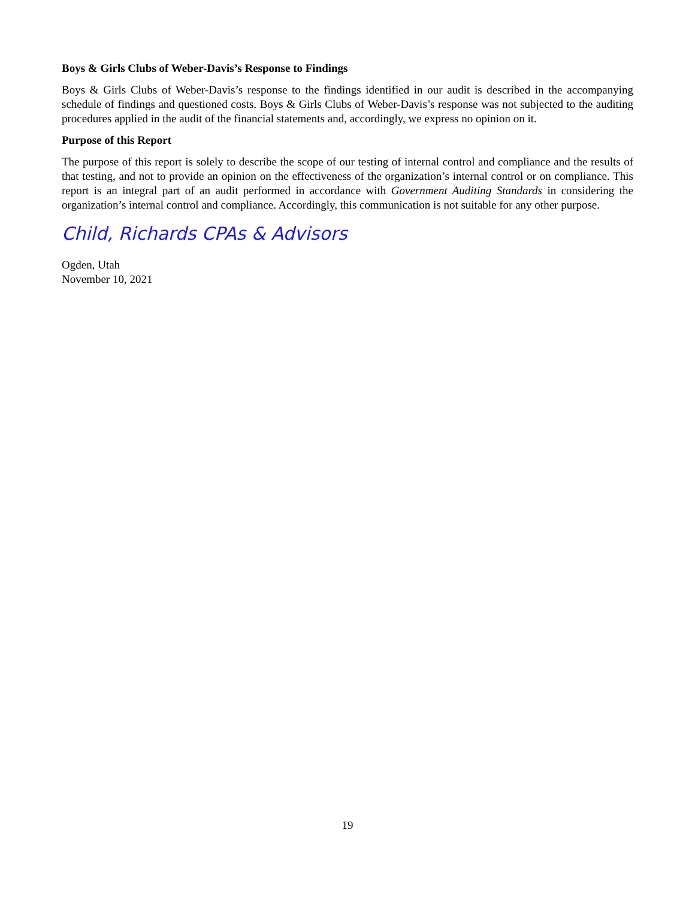Boys & Girls Clubs of Weber-Davis’s Response to Findings
Boys & Girls Clubs of Weber-Davis’s response to the findings identified in our audit is described in the accompanying schedule of findings and questioned costs. Boys & Girls Clubs of Weber-Davis’s response was not subjected to the auditing procedures applied in the audit of the financial statements and, accordingly, we express no opinion on it.
Purpose of this Report
The purpose of this report is solely to describe the scope of our testing of internal control and compliance and the results of that testing, and not to provide an opinion on the effectiveness of the organization’s internal control or on compliance. This report is an integral part of an audit performed in accordance with Government Auditing Standards in considering the organization’s internal control and compliance. Accordingly, this communication is not suitable for any other purpose.
Child, Richards CPAs & Advisors
Ogden, Utah
November 10, 2021
19